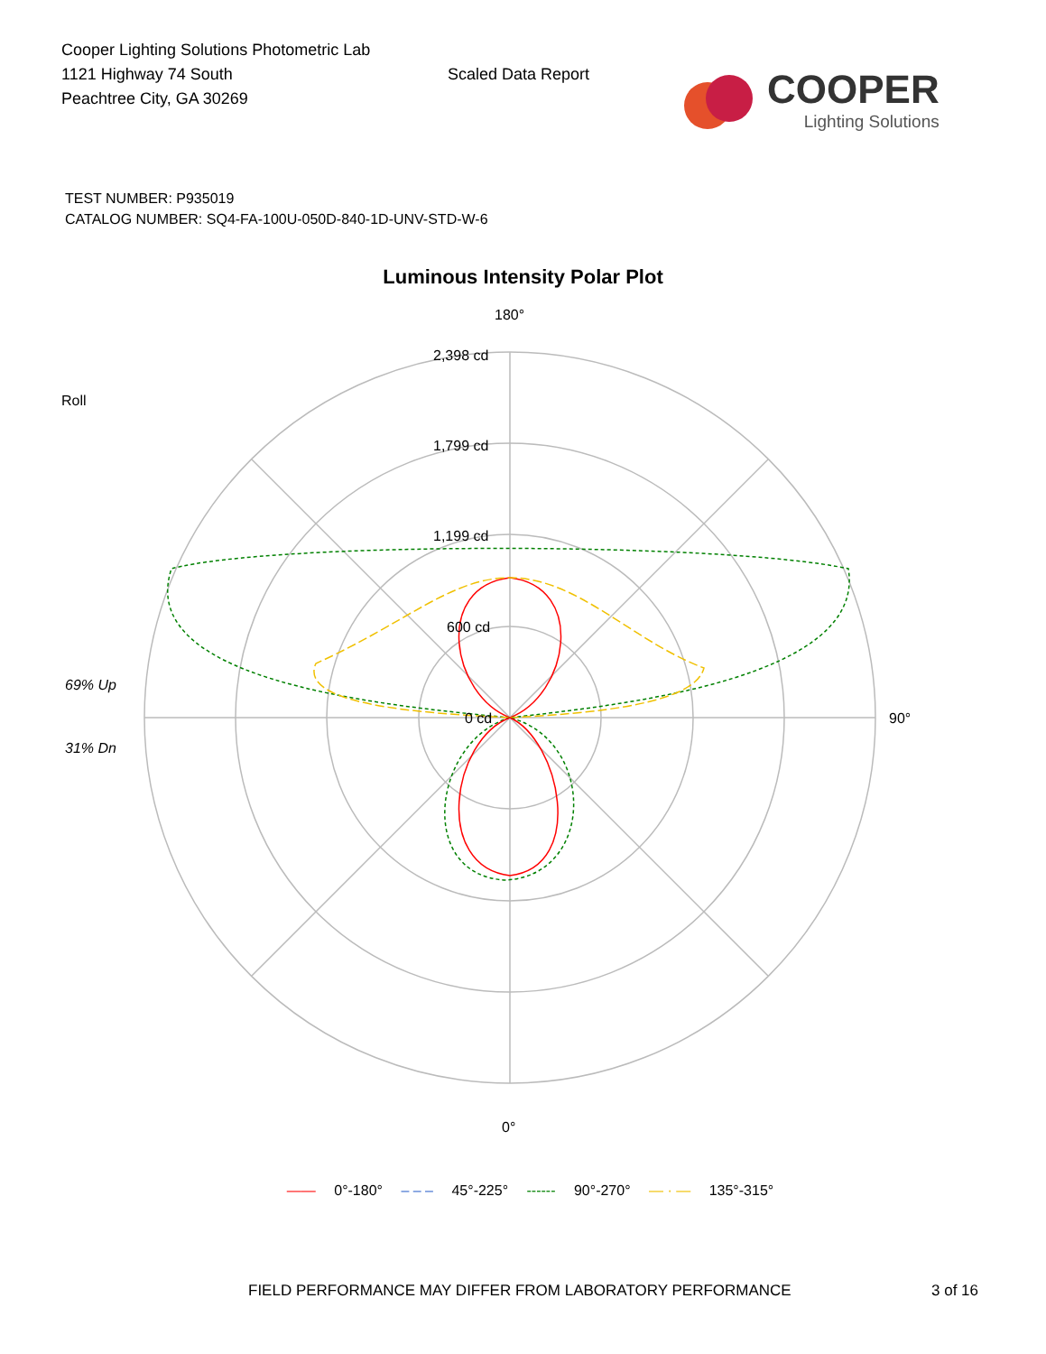Cooper Lighting Solutions Photometric Lab
1121 Highway 74 South
Peachtree City, GA 30269
Scaled Data Report
COOPER
Lighting Solutions
TEST NUMBER: P935019
CATALOG NUMBER: SQ4-FA-100U-050D-840-1D-UNV-STD-W-6
Luminous Intensity Polar Plot
180°
2,398 cd
1,799 cd
1,199 cd
600 cd
0 cd
Roll
69% Up
31% Dn
90°
0°
—— 0°-180° – – – 45°-225° ------ 90°-270° — · — 135°-315°
FIELD PERFORMANCE MAY DIFFER FROM LABORATORY PERFORMANCE 3 of 16